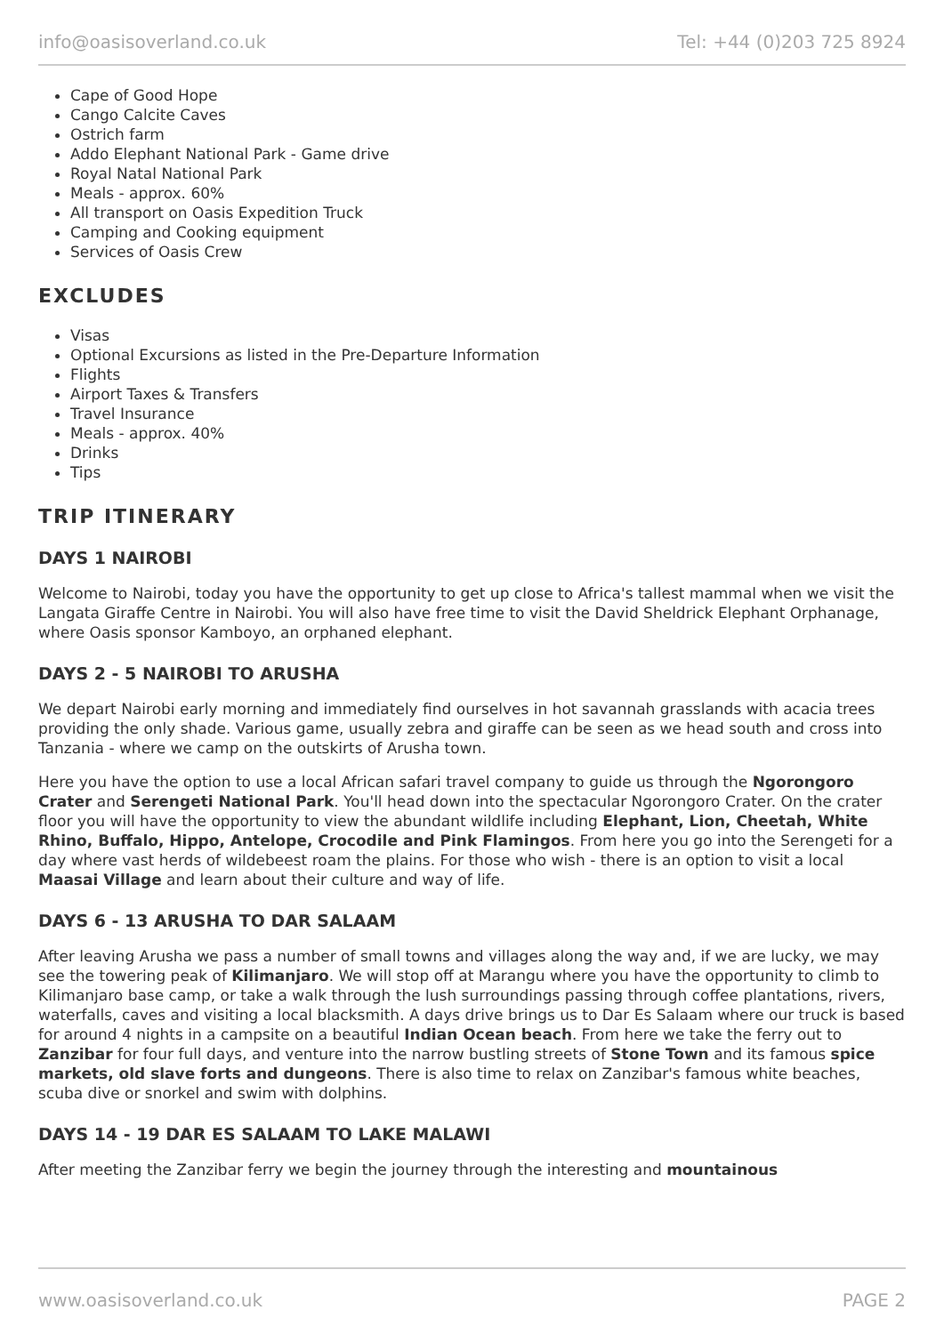info@oasisoverland.co.uk Tel: +44 (0)203 725 8924
Cape of Good Hope
Cango Calcite Caves
Ostrich farm
Addo Elephant National Park - Game drive
Royal Natal National Park
Meals - approx. 60%
All transport on Oasis Expedition Truck
Camping and Cooking equipment
Services of Oasis Crew
EXCLUDES
Visas
Optional Excursions as listed in the Pre-Departure Information
Flights
Airport Taxes & Transfers
Travel Insurance
Meals - approx. 40%
Drinks
Tips
TRIP ITINERARY
DAYS 1 NAIROBI
Welcome to Nairobi, today you have the opportunity to get up close to Africa's tallest mammal when we visit the Langata Giraffe Centre in Nairobi. You will also have free time to visit the David Sheldrick Elephant Orphanage, where Oasis sponsor Kamboyo, an orphaned elephant.
DAYS 2 - 5 NAIROBI TO ARUSHA
We depart Nairobi early morning and immediately find ourselves in hot savannah grasslands with acacia trees providing the only shade. Various game, usually zebra and giraffe can be seen as we head south and cross into Tanzania - where we camp on the outskirts of Arusha town.
Here you have the option to use a local African safari travel company to guide us through the Ngorongoro Crater and Serengeti National Park. You'll head down into the spectacular Ngorongoro Crater. On the crater floor you will have the opportunity to view the abundant wildlife including Elephant, Lion, Cheetah, White Rhino, Buffalo, Hippo, Antelope, Crocodile and Pink Flamingos. From here you go into the Serengeti for a day where vast herds of wildebeest roam the plains. For those who wish - there is an option to visit a local Maasai Village and learn about their culture and way of life.
DAYS 6 - 13 ARUSHA TO DAR SALAAM
After leaving Arusha we pass a number of small towns and villages along the way and, if we are lucky, we may see the towering peak of Kilimanjaro. We will stop off at Marangu where you have the opportunity to climb to Kilimanjaro base camp, or take a walk through the lush surroundings passing through coffee plantations, rivers, waterfalls, caves and visiting a local blacksmith. A days drive brings us to Dar Es Salaam where our truck is based for around 4 nights in a campsite on a beautiful Indian Ocean beach. From here we take the ferry out to Zanzibar for four full days, and venture into the narrow bustling streets of Stone Town and its famous spice markets, old slave forts and dungeons. There is also time to relax on Zanzibar's famous white beaches, scuba dive or snorkel and swim with dolphins.
DAYS 14 - 19 DAR ES SALAAM TO LAKE MALAWI
After meeting the Zanzibar ferry we begin the journey through the interesting and mountainous
www.oasisoverland.co.uk PAGE 2